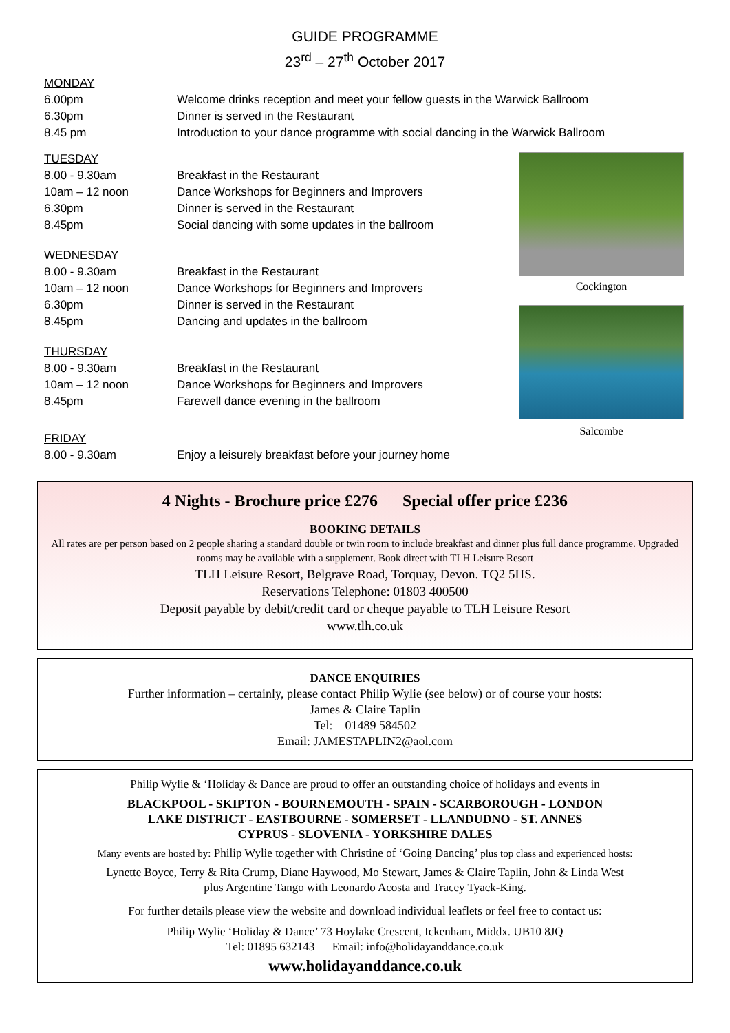GUIDE PROGRAMME
23<sup>rd</sup> – 27<sup>th</sup> October 2017
MONDAY
6.00pm Welcome drinks reception and meet your fellow guests in the Warwick Ballroom
6.30pm Dinner is served in the Restaurant
8.45 pm Introduction to your dance programme with social dancing in the Warwick Ballroom
TUESDAY
8.00 - 9.30am Breakfast in the Restaurant
10am – 12 noon Dance Workshops for Beginners and Improvers
6.30pm Dinner is served in the Restaurant
8.45pm Social dancing with some updates in the ballroom
WEDNESDAY
8.00 - 9.30am Breakfast in the Restaurant
10am – 12 noon Dance Workshops for Beginners and Improvers
6.30pm Dinner is served in the Restaurant
8.45pm Dancing and updates in the ballroom
THURSDAY
8.00 - 9.30am Breakfast in the Restaurant
10am – 12 noon Dance Workshops for Beginners and Improvers
8.45pm Farewell dance evening in the ballroom
FRIDAY
8.00 - 9.30am Enjoy a leisurely breakfast before your journey home
Cockington
Salcombe
4 Nights - Brochure price £276 Special offer price £236
BOOKING DETAILS
All rates are per person based on 2 people sharing a standard double or twin room to include breakfast and dinner plus full dance programme. Upgraded rooms may be available with a supplement. Book direct with TLH Leisure Resort
TLH Leisure Resort, Belgrave Road, Torquay, Devon. TQ2 5HS.
Reservations Telephone: 01803 400500
Deposit payable by debit/credit card or cheque payable to TLH Leisure Resort
www.tlh.co.uk
DANCE ENQUIRIES
Further information – certainly, please contact Philip Wylie (see below) or of course your hosts:
James & Claire Taplin
Tel: 01489 584502
Email: JAMESTAPLIN2@aol.com
Philip Wylie & ‘Holiday & Dance are proud to offer an outstanding choice of holidays and events in
BLACKPOOL - SKIPTON - BOURNEMOUTH - SPAIN - SCARBOROUGH - LONDON
LAKE DISTRICT - EASTBOURNE - SOMERSET - LLANDUDNO - ST. ANNES
CYPRUS - SLOVENIA - YORKSHIRE DALES
Many events are hosted by: Philip Wylie together with Christine of ‘Going Dancing’ plus top class and experienced hosts:
Lynette Boyce, Terry & Rita Crump, Diane Haywood, Mo Stewart, James & Claire Taplin, John & Linda West
plus Argentine Tango with Leonardo Acosta and Tracey Tyack-King.
For further details please view the website and download individual leaflets or feel free to contact us:
Philip Wylie ‘Holiday & Dance’ 73 Hoylake Crescent, Ickenham, Middx. UB10 8JQ
Tel: 01895 632143 Email: info@holidayanddance.co.uk
www.holidayanddance.co.uk